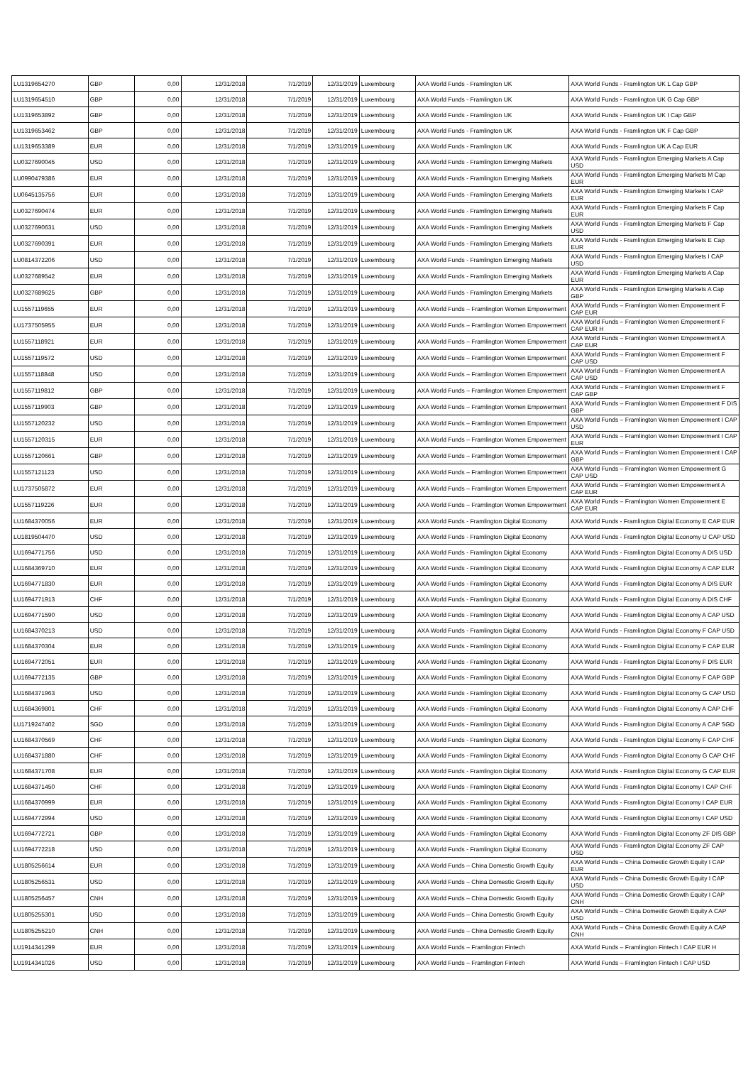| LU1319654270 | GBP | 0,00 | 12/31/2018 | 7/1/2019 | 12/31/2019 | Luxembourg | AXA World Funds - Framlington UK | AXA World Funds - Framlington UK L Cap GBP |
| LU1319654510 | GBP | 0,00 | 12/31/2018 | 7/1/2019 | 12/31/2019 | Luxembourg | AXA World Funds - Framlington UK | AXA World Funds - Framlington UK G Cap GBP |
| LU1319653892 | GBP | 0,00 | 12/31/2018 | 7/1/2019 | 12/31/2019 | Luxembourg | AXA World Funds - Framlington UK | AXA World Funds - Framlington UK I Cap GBP |
| LU1319653462 | GBP | 0,00 | 12/31/2018 | 7/1/2019 | 12/31/2019 | Luxembourg | AXA World Funds - Framlington UK | AXA World Funds - Framlington UK F Cap GBP |
| LU1319653389 | EUR | 0,00 | 12/31/2018 | 7/1/2019 | 12/31/2019 | Luxembourg | AXA World Funds - Framlington UK | AXA World Funds - Framlington UK A Cap EUR |
| LU0327690045 | USD | 0,00 | 12/31/2018 | 7/1/2019 | 12/31/2019 | Luxembourg | AXA World Funds - Framlington Emerging Markets | AXA World Funds - Framlington Emerging Markets A Cap USD |
| LU0990479386 | EUR | 0,00 | 12/31/2018 | 7/1/2019 | 12/31/2019 | Luxembourg | AXA World Funds - Framlington Emerging Markets | AXA World Funds - Framlington Emerging Markets M Cap EUR |
| LU0645135756 | EUR | 0,00 | 12/31/2018 | 7/1/2019 | 12/31/2019 | Luxembourg | AXA World Funds - Framlington Emerging Markets | AXA World Funds - Framlington Emerging Markets I CAP EUR |
| LU0327690474 | EUR | 0,00 | 12/31/2018 | 7/1/2019 | 12/31/2019 | Luxembourg | AXA World Funds - Framlington Emerging Markets | AXA World Funds - Framlington Emerging Markets F Cap EUR |
| LU0327690631 | USD | 0,00 | 12/31/2018 | 7/1/2019 | 12/31/2019 | Luxembourg | AXA World Funds - Framlington Emerging Markets | AXA World Funds - Framlington Emerging Markets F Cap USD |
| LU0327690391 | EUR | 0,00 | 12/31/2018 | 7/1/2019 | 12/31/2019 | Luxembourg | AXA World Funds - Framlington Emerging Markets | AXA World Funds - Framlington Emerging Markets E Cap EUR |
| LU0814372206 | USD | 0,00 | 12/31/2018 | 7/1/2019 | 12/31/2019 | Luxembourg | AXA World Funds - Framlington Emerging Markets | AXA World Funds - Framlington Emerging Markets I CAP USD |
| LU0327689542 | EUR | 0,00 | 12/31/2018 | 7/1/2019 | 12/31/2019 | Luxembourg | AXA World Funds - Framlington Emerging Markets | AXA World Funds - Framlington Emerging Markets A Cap EUR |
| LU0327689625 | GBP | 0,00 | 12/31/2018 | 7/1/2019 | 12/31/2019 | Luxembourg | AXA World Funds - Framlington Emerging Markets | AXA World Funds - Framlington Emerging Markets A Cap GBP |
| LU1557119655 | EUR | 0,00 | 12/31/2018 | 7/1/2019 | 12/31/2019 | Luxembourg | AXA World Funds – Framlington Women Empowerment | AXA World Funds – Framlington Women Empowerment F CAP EUR |
| LU1737505955 | EUR | 0,00 | 12/31/2018 | 7/1/2019 | 12/31/2019 | Luxembourg | AXA World Funds – Framlington Women Empowerment | AXA World Funds – Framlington Women Empowerment F CAP EUR H |
| LU1557118921 | EUR | 0,00 | 12/31/2018 | 7/1/2019 | 12/31/2019 | Luxembourg | AXA World Funds – Framlington Women Empowerment | AXA World Funds – Framlington Women Empowerment A CAP EUR |
| LU1557119572 | USD | 0,00 | 12/31/2018 | 7/1/2019 | 12/31/2019 | Luxembourg | AXA World Funds – Framlington Women Empowerment | AXA World Funds – Framlington Women Empowerment F CAP USD |
| LU1557118848 | USD | 0,00 | 12/31/2018 | 7/1/2019 | 12/31/2019 | Luxembourg | AXA World Funds – Framlington Women Empowerment | AXA World Funds – Framlington Women Empowerment A CAP USD |
| LU1557119812 | GBP | 0,00 | 12/31/2018 | 7/1/2019 | 12/31/2019 | Luxembourg | AXA World Funds – Framlington Women Empowerment | AXA World Funds – Framlington Women Empowerment F CAP GBP |
| LU1557119903 | GBP | 0,00 | 12/31/2018 | 7/1/2019 | 12/31/2019 | Luxembourg | AXA World Funds – Framlington Women Empowerment | AXA World Funds – Framlington Women Empowerment F DIS GBP |
| LU1557120232 | USD | 0,00 | 12/31/2018 | 7/1/2019 | 12/31/2019 | Luxembourg | AXA World Funds – Framlington Women Empowerment | AXA World Funds – Framlington Women Empowerment I CAP USD |
| LU1557120315 | EUR | 0,00 | 12/31/2018 | 7/1/2019 | 12/31/2019 | Luxembourg | AXA World Funds – Framlington Women Empowerment | AXA World Funds – Framlington Women Empowerment I CAP EUR |
| LU1557120661 | GBP | 0,00 | 12/31/2018 | 7/1/2019 | 12/31/2019 | Luxembourg | AXA World Funds – Framlington Women Empowerment | AXA World Funds – Framlington Women Empowerment I CAP GBP |
| LU1557121123 | USD | 0,00 | 12/31/2018 | 7/1/2019 | 12/31/2019 | Luxembourg | AXA World Funds – Framlington Women Empowerment | AXA World Funds – Framlington Women Empowerment G CAP USD |
| LU1737505872 | EUR | 0,00 | 12/31/2018 | 7/1/2019 | 12/31/2019 | Luxembourg | AXA World Funds – Framlington Women Empowerment | AXA World Funds – Framlington Women Empowerment A CAP EUR |
| LU1557119226 | EUR | 0,00 | 12/31/2018 | 7/1/2019 | 12/31/2019 | Luxembourg | AXA World Funds – Framlington Women Empowerment | AXA World Funds – Framlington Women Empowerment E CAP EUR |
| LU1684370056 | EUR | 0,00 | 12/31/2018 | 7/1/2019 | 12/31/2019 | Luxembourg | AXA World Funds - Framlington Digital Economy | AXA World Funds - Framlington Digital Economy E CAP EUR |
| LU1819504470 | USD | 0,00 | 12/31/2018 | 7/1/2019 | 12/31/2019 | Luxembourg | AXA World Funds - Framlington Digital Economy | AXA World Funds - Framlington Digital Economy U CAP USD |
| LU1694771756 | USD | 0,00 | 12/31/2018 | 7/1/2019 | 12/31/2019 | Luxembourg | AXA World Funds - Framlington Digital Economy | AXA World Funds - Framlington Digital Economy A DIS USD |
| LU1684369710 | EUR | 0,00 | 12/31/2018 | 7/1/2019 | 12/31/2019 | Luxembourg | AXA World Funds - Framlington Digital Economy | AXA World Funds - Framlington Digital Economy A CAP EUR |
| LU1694771830 | EUR | 0,00 | 12/31/2018 | 7/1/2019 | 12/31/2019 | Luxembourg | AXA World Funds - Framlington Digital Economy | AXA World Funds - Framlington Digital Economy A DIS EUR |
| LU1694771913 | CHF | 0,00 | 12/31/2018 | 7/1/2019 | 12/31/2019 | Luxembourg | AXA World Funds - Framlington Digital Economy | AXA World Funds - Framlington Digital Economy A DIS CHF |
| LU1694771590 | USD | 0,00 | 12/31/2018 | 7/1/2019 | 12/31/2019 | Luxembourg | AXA World Funds - Framlington Digital Economy | AXA World Funds - Framlington Digital Economy A CAP USD |
| LU1684370213 | USD | 0,00 | 12/31/2018 | 7/1/2019 | 12/31/2019 | Luxembourg | AXA World Funds - Framlington Digital Economy | AXA World Funds - Framlington Digital Economy F CAP USD |
| LU1684370304 | EUR | 0,00 | 12/31/2018 | 7/1/2019 | 12/31/2019 | Luxembourg | AXA World Funds - Framlington Digital Economy | AXA World Funds - Framlington Digital Economy F CAP EUR |
| LU1694772051 | EUR | 0,00 | 12/31/2018 | 7/1/2019 | 12/31/2019 | Luxembourg | AXA World Funds - Framlington Digital Economy | AXA World Funds - Framlington Digital Economy F DIS EUR |
| LU1694772135 | GBP | 0,00 | 12/31/2018 | 7/1/2019 | 12/31/2019 | Luxembourg | AXA World Funds - Framlington Digital Economy | AXA World Funds - Framlington Digital Economy F CAP GBP |
| LU1684371963 | USD | 0,00 | 12/31/2018 | 7/1/2019 | 12/31/2019 | Luxembourg | AXA World Funds - Framlington Digital Economy | AXA World Funds - Framlington Digital Economy G CAP USD |
| LU1684369801 | CHF | 0,00 | 12/31/2018 | 7/1/2019 | 12/31/2019 | Luxembourg | AXA World Funds - Framlington Digital Economy | AXA World Funds - Framlington Digital Economy A CAP CHF |
| LU1719247402 | SGD | 0,00 | 12/31/2018 | 7/1/2019 | 12/31/2019 | Luxembourg | AXA World Funds - Framlington Digital Economy | AXA World Funds - Framlington Digital Economy A CAP SGD |
| LU1684370569 | CHF | 0,00 | 12/31/2018 | 7/1/2019 | 12/31/2019 | Luxembourg | AXA World Funds - Framlington Digital Economy | AXA World Funds - Framlington Digital Economy F CAP CHF |
| LU1684371880 | CHF | 0,00 | 12/31/2018 | 7/1/2019 | 12/31/2019 | Luxembourg | AXA World Funds - Framlington Digital Economy | AXA World Funds - Framlington Digital Economy G CAP CHF |
| LU1684371708 | EUR | 0,00 | 12/31/2018 | 7/1/2019 | 12/31/2019 | Luxembourg | AXA World Funds - Framlington Digital Economy | AXA World Funds - Framlington Digital Economy G CAP EUR |
| LU1684371450 | CHF | 0,00 | 12/31/2018 | 7/1/2019 | 12/31/2019 | Luxembourg | AXA World Funds - Framlington Digital Economy | AXA World Funds - Framlington Digital Economy I CAP CHF |
| LU1684370999 | EUR | 0,00 | 12/31/2018 | 7/1/2019 | 12/31/2019 | Luxembourg | AXA World Funds - Framlington Digital Economy | AXA World Funds - Framlington Digital Economy I CAP EUR |
| LU1694772994 | USD | 0,00 | 12/31/2018 | 7/1/2019 | 12/31/2019 | Luxembourg | AXA World Funds - Framlington Digital Economy | AXA World Funds - Framlington Digital Economy I CAP USD |
| LU1694772721 | GBP | 0,00 | 12/31/2018 | 7/1/2019 | 12/31/2019 | Luxembourg | AXA World Funds - Framlington Digital Economy | AXA World Funds - Framlington Digital Economy ZF DIS GBP |
| LU1694772218 | USD | 0,00 | 12/31/2018 | 7/1/2019 | 12/31/2019 | Luxembourg | AXA World Funds - Framlington Digital Economy | AXA World Funds - Framlington Digital Economy ZF CAP USD |
| LU1805256614 | EUR | 0,00 | 12/31/2018 | 7/1/2019 | 12/31/2019 | Luxembourg | AXA World Funds – China Domestic Growth Equity | AXA World Funds – China Domestic Growth Equity I CAP EUR |
| LU1805256531 | USD | 0,00 | 12/31/2018 | 7/1/2019 | 12/31/2019 | Luxembourg | AXA World Funds – China Domestic Growth Equity | AXA World Funds – China Domestic Growth Equity I CAP USD |
| LU1805256457 | CNH | 0,00 | 12/31/2018 | 7/1/2019 | 12/31/2019 | Luxembourg | AXA World Funds – China Domestic Growth Equity | AXA World Funds – China Domestic Growth Equity I CAP CNH |
| LU1805255301 | USD | 0,00 | 12/31/2018 | 7/1/2019 | 12/31/2019 | Luxembourg | AXA World Funds – China Domestic Growth Equity | AXA World Funds – China Domestic Growth Equity A CAP USD |
| LU1805255210 | CNH | 0,00 | 12/31/2018 | 7/1/2019 | 12/31/2019 | Luxembourg | AXA World Funds – China Domestic Growth Equity | AXA World Funds – China Domestic Growth Equity A CAP CNH |
| LU1914341299 | EUR | 0,00 | 12/31/2018 | 7/1/2019 | 12/31/2019 | Luxembourg | AXA World Funds – Framlington Fintech | AXA World Funds – Framlington Fintech I CAP EUR H |
| LU1914341026 | USD | 0,00 | 12/31/2018 | 7/1/2019 | 12/31/2019 | Luxembourg | AXA World Funds – Framlington Fintech | AXA World Funds – Framlington Fintech I CAP USD |